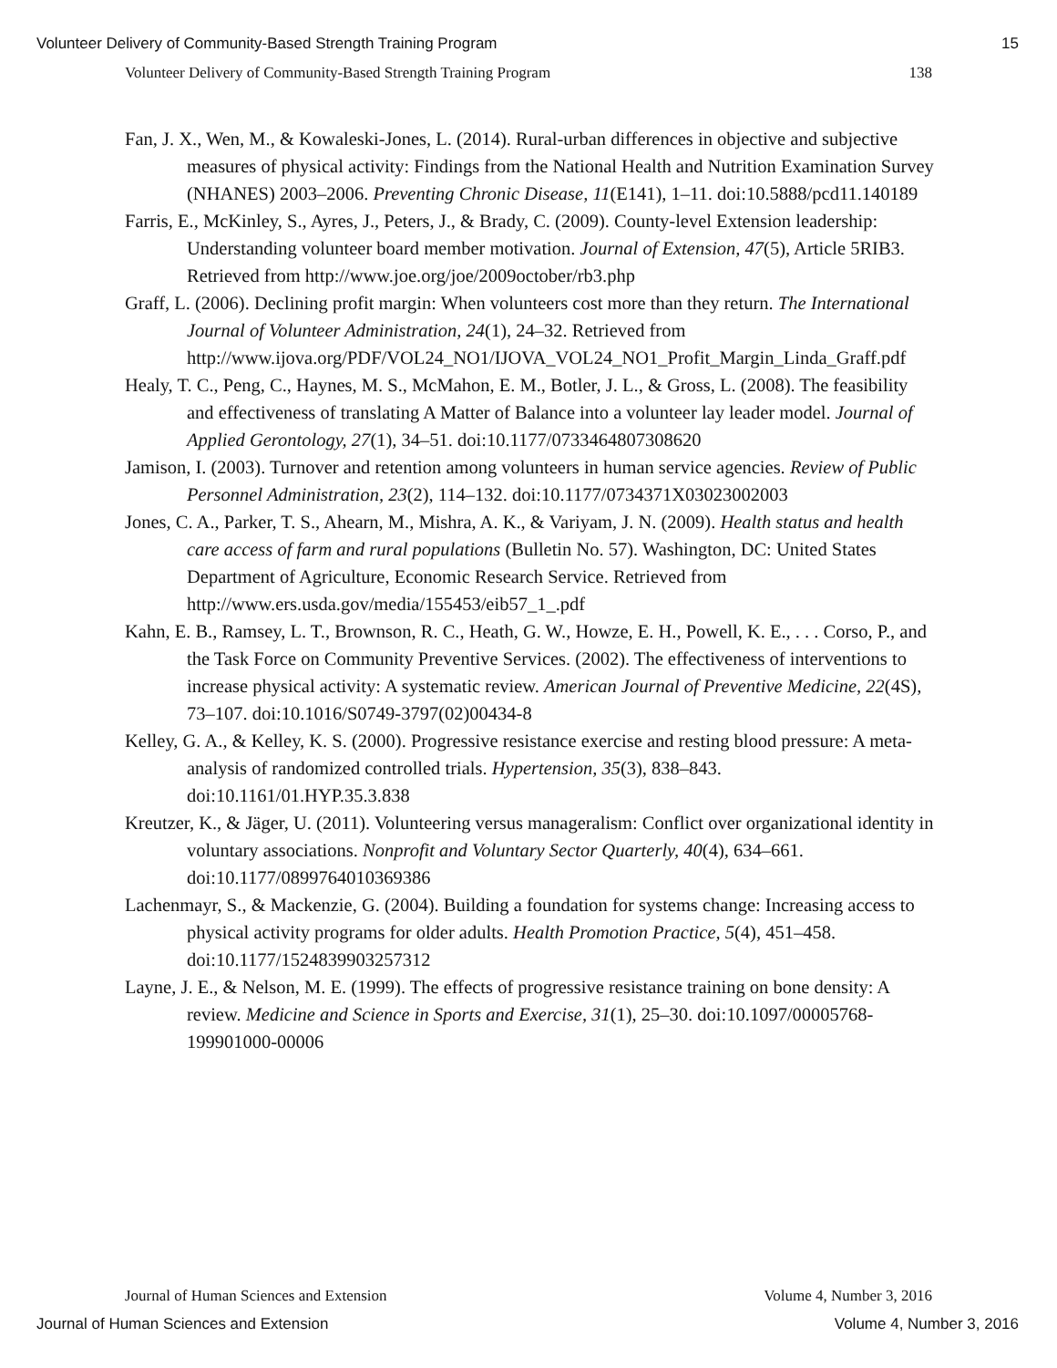Volunteer Delivery of Community-Based Strength Training Program 15
Volunteer Delivery of Community-Based Strength Training Program 138
Fan, J. X., Wen, M., & Kowaleski-Jones, L. (2014). Rural-urban differences in objective and subjective measures of physical activity: Findings from the National Health and Nutrition Examination Survey (NHANES) 2003–2006. Preventing Chronic Disease, 11(E141), 1–11. doi:10.5888/pcd11.140189
Farris, E., McKinley, S., Ayres, J., Peters, J., & Brady, C. (2009). County-level Extension leadership: Understanding volunteer board member motivation. Journal of Extension, 47(5), Article 5RIB3. Retrieved from http://www.joe.org/joe/2009october/rb3.php
Graff, L. (2006). Declining profit margin: When volunteers cost more than they return. The International Journal of Volunteer Administration, 24(1), 24–32. Retrieved from http://www.ijova.org/PDF/VOL24_NO1/IJOVA_VOL24_NO1_Profit_Margin_Linda_Graff.pdf
Healy, T. C., Peng, C., Haynes, M. S., McMahon, E. M., Botler, J. L., & Gross, L. (2008). The feasibility and effectiveness of translating A Matter of Balance into a volunteer lay leader model. Journal of Applied Gerontology, 27(1), 34–51. doi:10.1177/0733464807308620
Jamison, I. (2003). Turnover and retention among volunteers in human service agencies. Review of Public Personnel Administration, 23(2), 114–132. doi:10.1177/0734371X03023002003
Jones, C. A., Parker, T. S., Ahearn, M., Mishra, A. K., & Variyam, J. N. (2009). Health status and health care access of farm and rural populations (Bulletin No. 57). Washington, DC: United States Department of Agriculture, Economic Research Service. Retrieved from http://www.ers.usda.gov/media/155453/eib57_1_.pdf
Kahn, E. B., Ramsey, L. T., Brownson, R. C., Heath, G. W., Howze, E. H., Powell, K. E., . . . Corso, P., and the Task Force on Community Preventive Services. (2002). The effectiveness of interventions to increase physical activity: A systematic review. American Journal of Preventive Medicine, 22(4S), 73–107. doi:10.1016/S0749-3797(02)00434-8
Kelley, G. A., & Kelley, K. S. (2000). Progressive resistance exercise and resting blood pressure: A meta-analysis of randomized controlled trials. Hypertension, 35(3), 838–843. doi:10.1161/01.HYP.35.3.838
Kreutzer, K., & Jäger, U. (2011). Volunteering versus manageralism: Conflict over organizational identity in voluntary associations. Nonprofit and Voluntary Sector Quarterly, 40(4), 634–661. doi:10.1177/0899764010369386
Lachenmayr, S., & Mackenzie, G. (2004). Building a foundation for systems change: Increasing access to physical activity programs for older adults. Health Promotion Practice, 5(4), 451–458. doi:10.1177/1524839903257312
Layne, J. E., & Nelson, M. E. (1999). The effects of progressive resistance training on bone density: A review. Medicine and Science in Sports and Exercise, 31(1), 25–30. doi:10.1097/00005768-199901000-00006
Journal of Human Sciences and Extension Volume 4, Number 3, 2016
Journal of Human Sciences and Extension Volume 4, Number 3, 2016